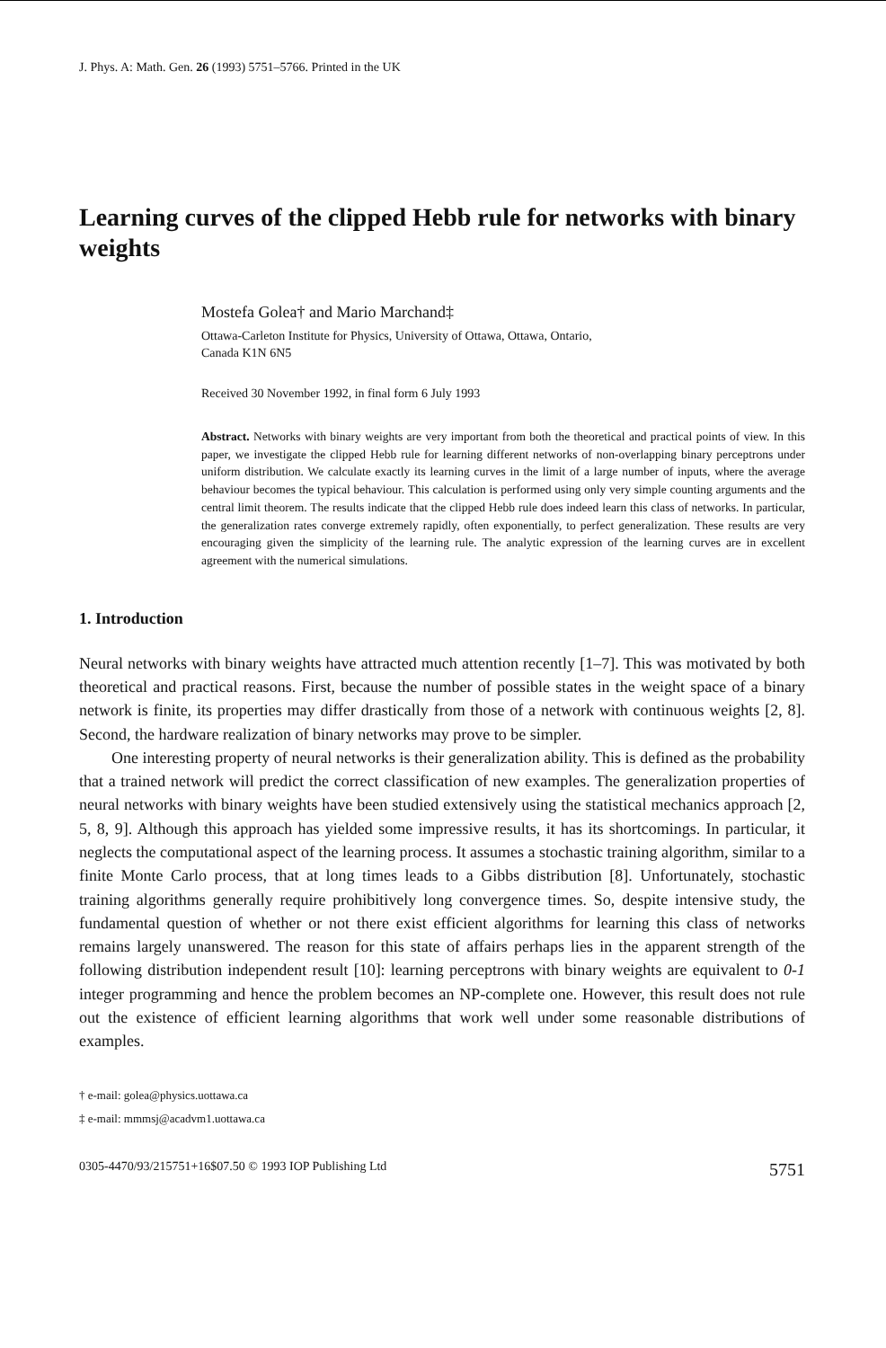J. Phys. A: Math. Gen. 26 (1993) 5751–5766. Printed in the UK
Learning curves of the clipped Hebb rule for networks with binary weights
Mostefa Golea† and Mario Marchand‡
Ottawa-Carleton Institute for Physics, University of Ottawa, Ottawa, Ontario,
Canada K1N 6N5
Received 30 November 1992, in final form 6 July 1993
Abstract. Networks with binary weights are very important from both the theoretical and practical points of view. In this paper, we investigate the clipped Hebb rule for learning different networks of non-overlapping binary perceptrons under uniform distribution. We calculate exactly its learning curves in the limit of a large number of inputs, where the average behaviour becomes the typical behaviour. This calculation is performed using only very simple counting arguments and the central limit theorem. The results indicate that the clipped Hebb rule does indeed learn this class of networks. In particular, the generalization rates converge extremely rapidly, often exponentially, to perfect generalization. These results are very encouraging given the simplicity of the learning rule. The analytic expression of the learning curves are in excellent agreement with the numerical simulations.
1. Introduction
Neural networks with binary weights have attracted much attention recently [1–7]. This was motivated by both theoretical and practical reasons. First, because the number of possible states in the weight space of a binary network is finite, its properties may differ drastically from those of a network with continuous weights [2, 8]. Second, the hardware realization of binary networks may prove to be simpler.
One interesting property of neural networks is their generalization ability. This is defined as the probability that a trained network will predict the correct classification of new examples. The generalization properties of neural networks with binary weights have been studied extensively using the statistical mechanics approach [2, 5, 8, 9]. Although this approach has yielded some impressive results, it has its shortcomings. In particular, it neglects the computational aspect of the learning process. It assumes a stochastic training algorithm, similar to a finite Monte Carlo process, that at long times leads to a Gibbs distribution [8]. Unfortunately, stochastic training algorithms generally require prohibitively long convergence times. So, despite intensive study, the fundamental question of whether or not there exist efficient algorithms for learning this class of networks remains largely unanswered. The reason for this state of affairs perhaps lies in the apparent strength of the following distribution independent result [10]: learning perceptrons with binary weights are equivalent to 0-1 integer programming and hence the problem becomes an NP-complete one. However, this result does not rule out the existence of efficient learning algorithms that work well under some reasonable distributions of examples.
† e-mail: golea@physics.uottawa.ca
‡ e-mail: mmmsj@acadvm1.uottawa.ca
0305-4470/93/215751+16$07.50 © 1993 IOP Publishing Ltd 5751